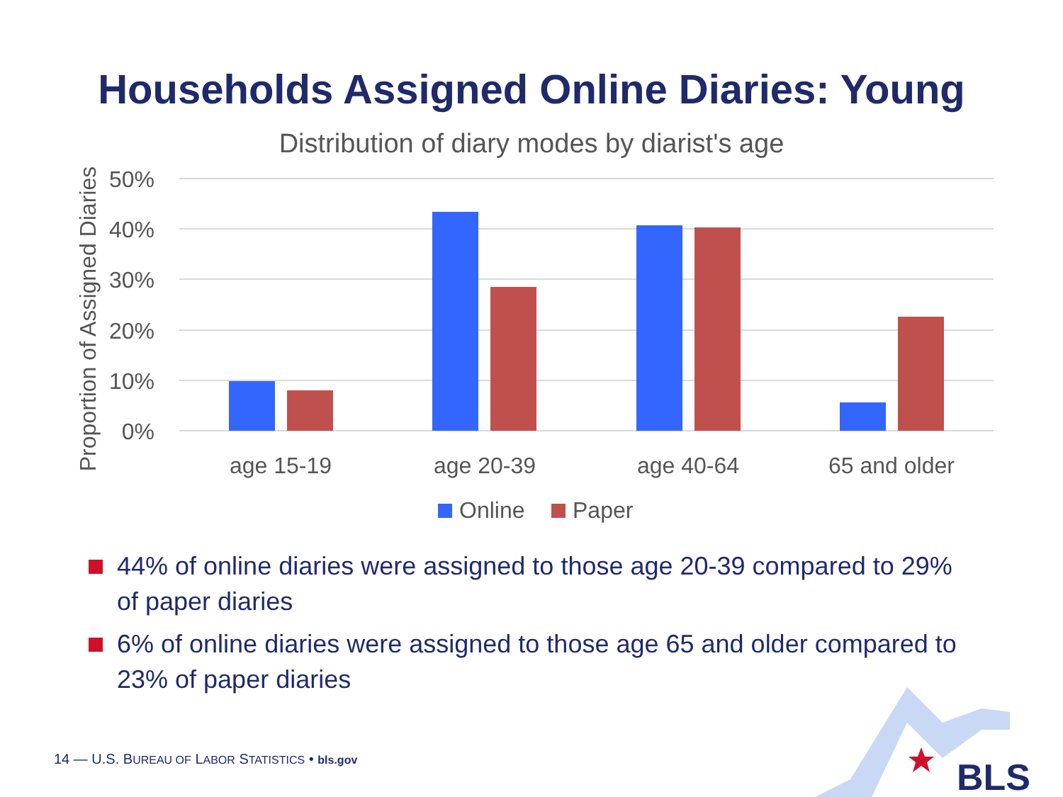Households Assigned Online Diaries: Young
Distribution of diary modes by diarist's age
50%
40%
30%
20%
10%
0%
Proportion of Assigned Diaries
age 15-19
age 20-39
age 40-64
65 and older
Online
Paper
44% of online diaries were assigned to those age 20-39 compared to 29% of paper diaries
6% of online diaries were assigned to those age 65 and older compared to 23% of paper diaries
BLS
14 — U.S. BUREAU OF LABOR STATISTICS • bls.gov